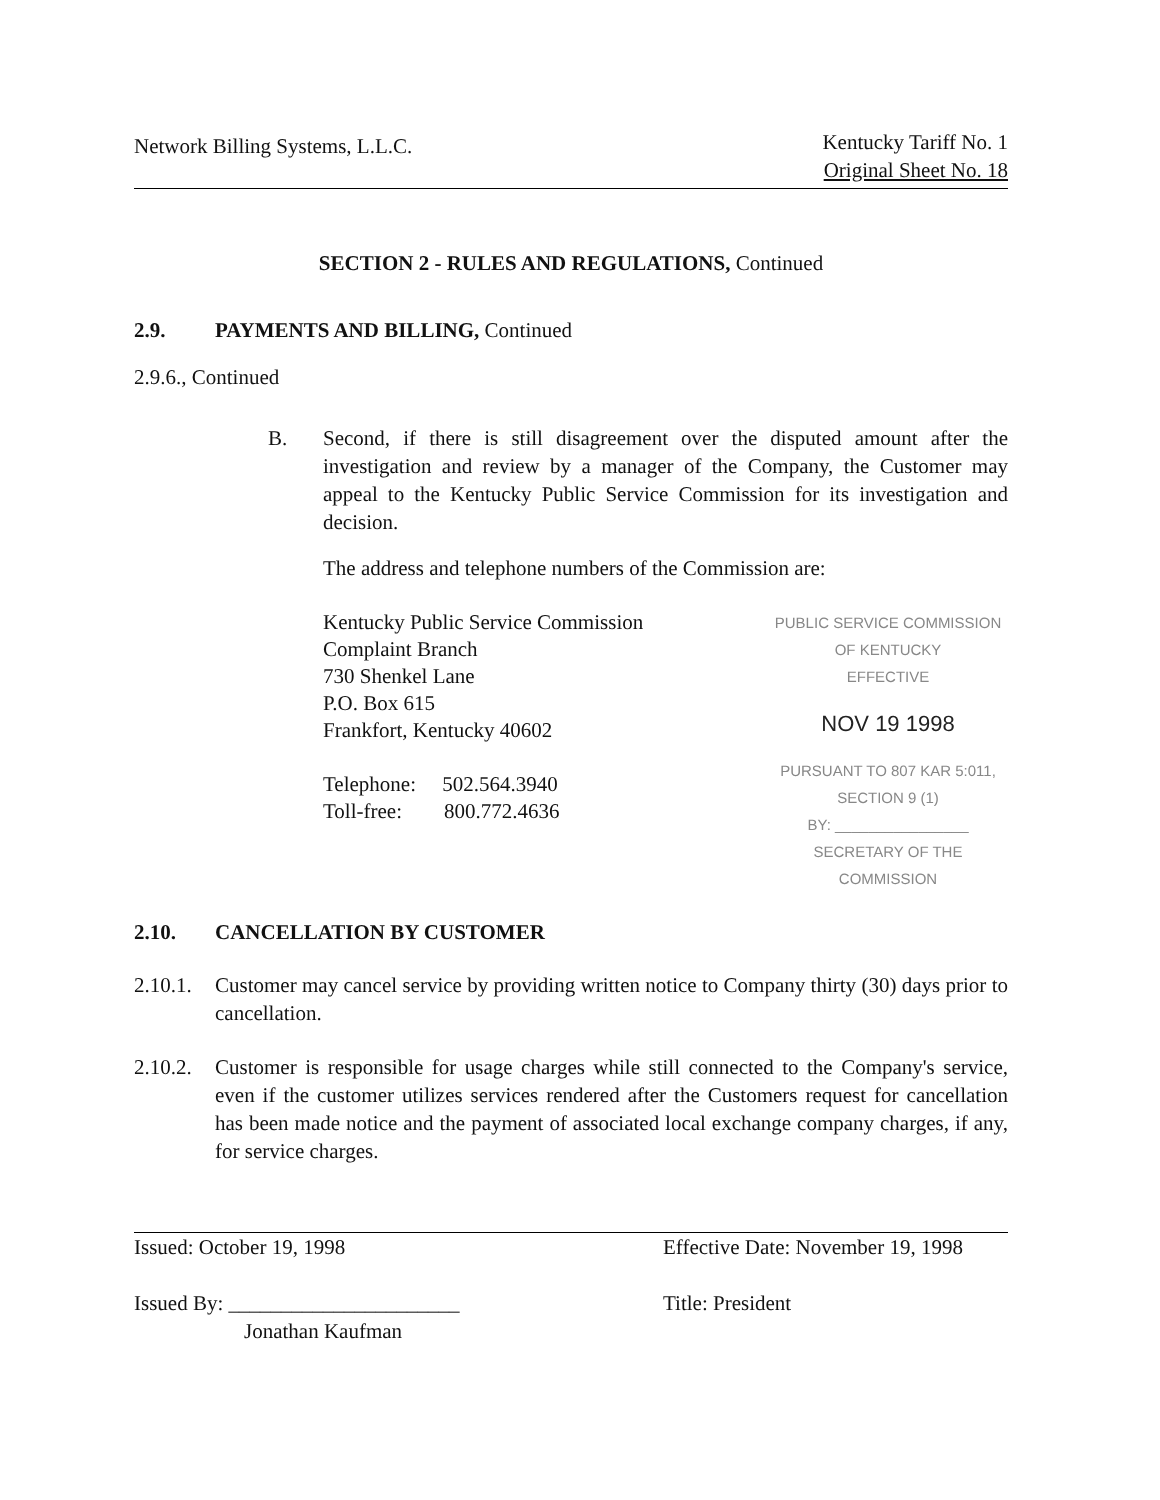Network Billing Systems, L.L.C.
Kentucky Tariff No. 1
Original Sheet No. 18
SECTION 2 - RULES AND REGULATIONS, Continued
2.9. PAYMENTS AND BILLING, Continued
2.9.6., Continued
B. Second, if there is still disagreement over the disputed amount after the investigation and review by a manager of the Company, the Customer may appeal to the Kentucky Public Service Commission for its investigation and decision.
The address and telephone numbers of the Commission are:
Kentucky Public Service Commission
Complaint Branch
730 Shenkel Lane
P.O. Box 615
Frankfort, Kentucky 40602
Telephone: 502.564.3940
Toll-free: 800.772.4636
PUBLIC SERVICE COMMISSION
OF KENTUCKY
EFFECTIVE
NOV 19 1998
PURSUANT TO 807 KAR 5:011,
SECTION 9 (1)
BY: ________________
SECRETARY OF THE COMMISSION
2.10. CANCELLATION BY CUSTOMER
2.10.1. Customer may cancel service by providing written notice to Company thirty (30) days prior to cancellation.
2.10.2. Customer is responsible for usage charges while still connected to the Company's service, even if the customer utilizes services rendered after the Customers request for cancellation has been made notice and the payment of associated local exchange company charges, if any, for service charges.
Issued: October 19, 1998
Issued By: ______________________
Jonathan Kaufman
Effective Date: November 19, 1998
Title: President